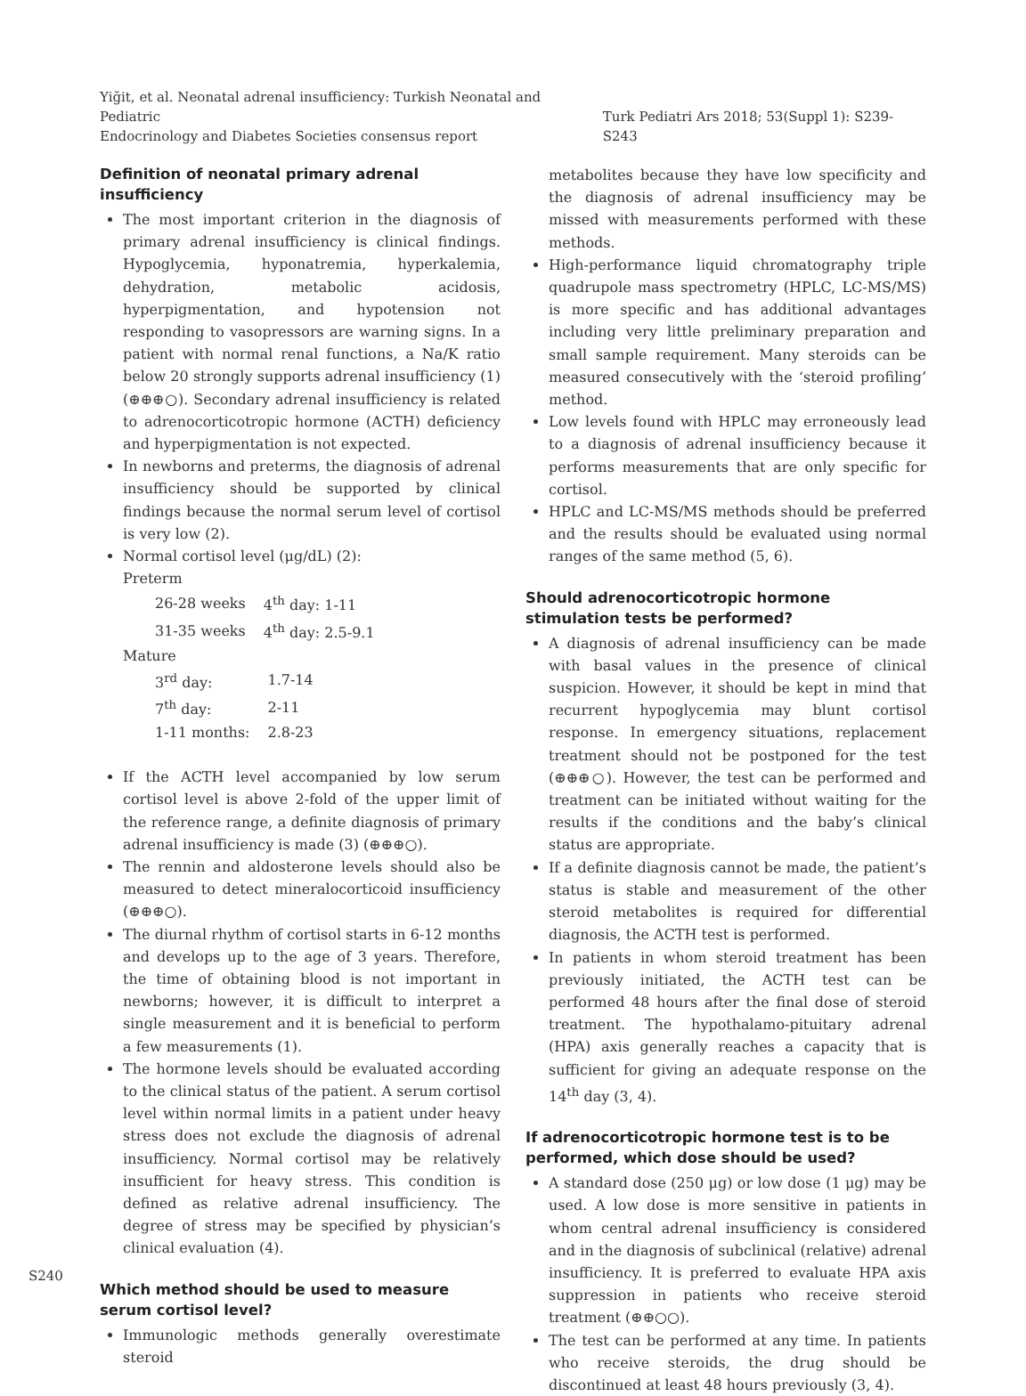Yiğit, et al. Neonatal adrenal insufficiency: Turkish Neonatal and Pediatric
Endocrinology and Diabetes Societies consensus report
Turk Pediatri Ars 2018; 53(Suppl 1): S239-S243
Definition of neonatal primary adrenal insufficiency
The most important criterion in the diagnosis of primary adrenal insufficiency is clinical findings. Hypoglycemia, hyponatremia, hyperkalemia, dehydration, metabolic acidosis, hyperpigmentation, and hypotension not responding to vasopressors are warning signs. In a patient with normal renal functions, a Na/K ratio below 20 strongly supports adrenal insufficiency (1) (⊕⊕⊕○). Secondary adrenal insufficiency is related to adrenocorticotropic hormone (ACTH) deficiency and hyperpigmentation is not expected.
In newborns and preterms, the diagnosis of adrenal insufficiency should be supported by clinical findings because the normal serum level of cortisol is very low (2).
Normal cortisol level (μg/dL) (2):
Preterm
| 26-28 weeks | 4<sup>th</sup> day: 1-11 |
| 31-35 weeks | 4<sup>th</sup> day: 2.5-9.1 |
Mature
| 3<sup>rd</sup> day: | 1.7-14 |
| 7<sup>th</sup> day: | 2-11 |
| 1-11 months: | 2.8-23 |
If the ACTH level accompanied by low serum cortisol level is above 2-fold of the upper limit of the reference range, a definite diagnosis of primary adrenal insufficiency is made (3) (⊕⊕⊕○).
The rennin and aldosterone levels should also be measured to detect mineralocorticoid insufficiency (⊕⊕⊕○).
The diurnal rhythm of cortisol starts in 6-12 months and develops up to the age of 3 years. Therefore, the time of obtaining blood is not important in newborns; however, it is difficult to interpret a single measurement and it is beneficial to perform a few measurements (1).
The hormone levels should be evaluated according to the clinical status of the patient. A serum cortisol level within normal limits in a patient under heavy stress does not exclude the diagnosis of adrenal insufficiency. Normal cortisol may be relatively insufficient for heavy stress. This condition is defined as relative adrenal insufficiency. The degree of stress may be specified by physician’s clinical evaluation (4).
Which method should be used to measure serum cortisol level?
Immunologic methods generally overestimate steroid
metabolites because they have low specificity and the diagnosis of adrenal insufficiency may be missed with measurements performed with these methods.
High-performance liquid chromatography triple quadrupole mass spectrometry (HPLC, LC-MS/MS) is more specific and has additional advantages including very little preliminary preparation and small sample requirement. Many steroids can be measured consecutively with the ‘steroid profiling’ method.
Low levels found with HPLC may erroneously lead to a diagnosis of adrenal insufficiency because it performs measurements that are only specific for cortisol.
HPLC and LC-MS/MS methods should be preferred and the results should be evaluated using normal ranges of the same method (5, 6).
Should adrenocorticotropic hormone stimulation tests be performed?
A diagnosis of adrenal insufficiency can be made with basal values in the presence of clinical suspicion. However, it should be kept in mind that recurrent hypoglycemia may blunt cortisol response. In emergency situations, replacement treatment should not be postponed for the test (⊕⊕⊕○). However, the test can be performed and treatment can be initiated without waiting for the results if the conditions and the baby’s clinical status are appropriate.
If a definite diagnosis cannot be made, the patient’s status is stable and measurement of the other steroid metabolites is required for differential diagnosis, the ACTH test is performed.
In patients in whom steroid treatment has been previously initiated, the ACTH test can be performed 48 hours after the final dose of steroid treatment. The hypothalamo-pituitary adrenal (HPA) axis generally reaches a capacity that is sufficient for giving an adequate response on the 14<sup>th</sup> day (3, 4).
If adrenocorticotropic hormone test is to be performed, which dose should be used?
A standard dose (250 μg) or low dose (1 μg) may be used. A low dose is more sensitive in patients in whom central adrenal insufficiency is considered and in the diagnosis of subclinical (relative) adrenal insufficiency. It is preferred to evaluate HPA axis suppression in patients who receive steroid treatment (⊕⊕○○).
The test can be performed at any time. In patients who receive steroids, the drug should be discontinued at least 48 hours previously (3, 4).
S240